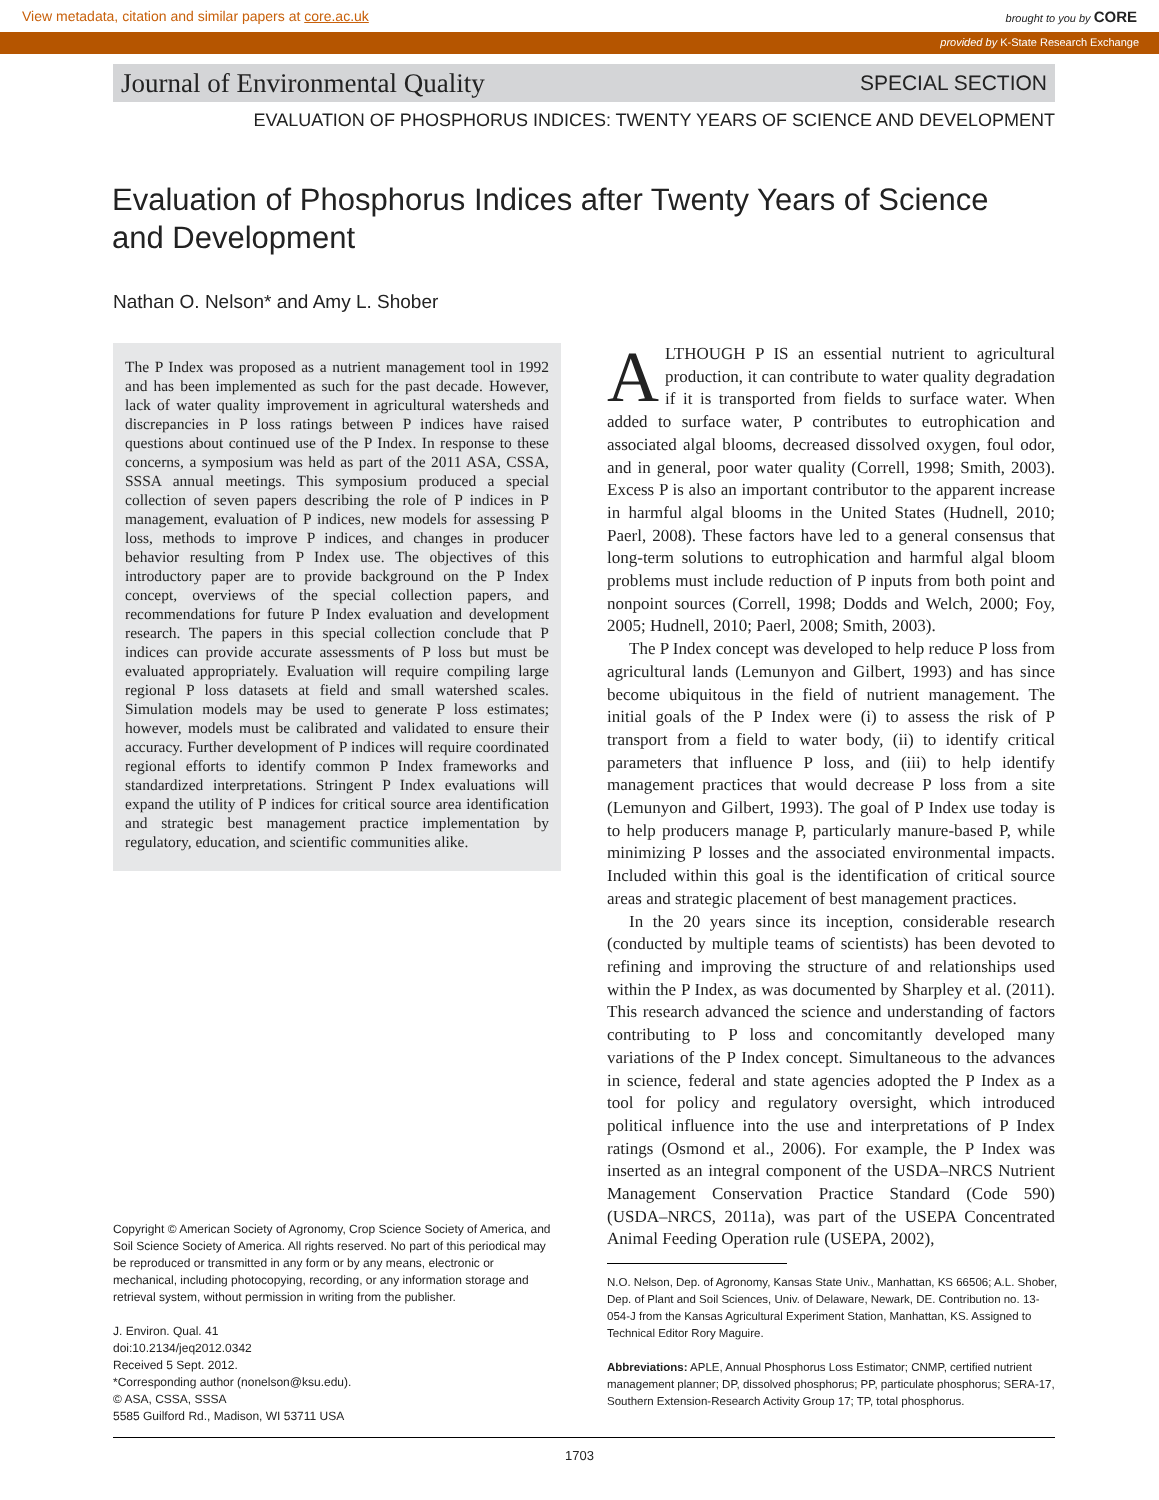View metadata, citation and similar papers at core.ac.uk brought to you by CORE
provided by K-State Research Exchange
Journal of Environmental Quality SPECIAL SECTION
EVALUATION OF PHOSPHORUS INDICES: TWENTY YEARS OF SCIENCE AND DEVELOPMENT
Evaluation of Phosphorus Indices after Twenty Years of Science and Development
Nathan O. Nelson* and Amy L. Shober
The P Index was proposed as a nutrient management tool in 1992 and has been implemented as such for the past decade. However, lack of water quality improvement in agricultural watersheds and discrepancies in P loss ratings between P indices have raised questions about continued use of the P Index. In response to these concerns, a symposium was held as part of the 2011 ASA, CSSA, SSSA annual meetings. This symposium produced a special collection of seven papers describing the role of P indices in P management, evaluation of P indices, new models for assessing P loss, methods to improve P indices, and changes in producer behavior resulting from P Index use. The objectives of this introductory paper are to provide background on the P Index concept, overviews of the special collection papers, and recommendations for future P Index evaluation and development research. The papers in this special collection conclude that P indices can provide accurate assessments of P loss but must be evaluated appropriately. Evaluation will require compiling large regional P loss datasets at field and small watershed scales. Simulation models may be used to generate P loss estimates; however, models must be calibrated and validated to ensure their accuracy. Further development of P indices will require coordinated regional efforts to identify common P Index frameworks and standardized interpretations. Stringent P Index evaluations will expand the utility of P indices for critical source area identification and strategic best management practice implementation by regulatory, education, and scientific communities alike.
Copyright © American Society of Agronomy, Crop Science Society of America, and Soil Science Society of America. All rights reserved. No part of this periodical may be reproduced or transmitted in any form or by any means, electronic or mechanical, including photocopying, recording, or any information storage and retrieval system, without permission in writing from the publisher.
J. Environ. Qual. 41
doi:10.2134/jeq2012.0342
Received 5 Sept. 2012.
*Corresponding author (nonelson@ksu.edu).
© ASA, CSSA, SSSA
5585 Guilford Rd., Madison, WI 53711 USA
ALTHOUGH P IS an essential nutrient to agricultural production, it can contribute to water quality degradation if it is transported from fields to surface water. When added to surface water, P contributes to eutrophication and associated algal blooms, decreased dissolved oxygen, foul odor, and in general, poor water quality (Correll, 1998; Smith, 2003). Excess P is also an important contributor to the apparent increase in harmful algal blooms in the United States (Hudnell, 2010; Paerl, 2008). These factors have led to a general consensus that long-term solutions to eutrophication and harmful algal bloom problems must include reduction of P inputs from both point and nonpoint sources (Correll, 1998; Dodds and Welch, 2000; Foy, 2005; Hudnell, 2010; Paerl, 2008; Smith, 2003).
The P Index concept was developed to help reduce P loss from agricultural lands (Lemunyon and Gilbert, 1993) and has since become ubiquitous in the field of nutrient management. The initial goals of the P Index were (i) to assess the risk of P transport from a field to water body, (ii) to identify critical parameters that influence P loss, and (iii) to help identify management practices that would decrease P loss from a site (Lemunyon and Gilbert, 1993). The goal of P Index use today is to help producers manage P, particularly manure-based P, while minimizing P losses and the associated environmental impacts. Included within this goal is the identification of critical source areas and strategic placement of best management practices.
In the 20 years since its inception, considerable research (conducted by multiple teams of scientists) has been devoted to refining and improving the structure of and relationships used within the P Index, as was documented by Sharpley et al. (2011). This research advanced the science and understanding of factors contributing to P loss and concomitantly developed many variations of the P Index concept. Simultaneous to the advances in science, federal and state agencies adopted the P Index as a tool for policy and regulatory oversight, which introduced political influence into the use and interpretations of P Index ratings (Osmond et al., 2006). For example, the P Index was inserted as an integral component of the USDA–NRCS Nutrient Management Conservation Practice Standard (Code 590) (USDA–NRCS, 2011a), was part of the USEPA Concentrated Animal Feeding Operation rule (USEPA, 2002),
N.O. Nelson, Dep. of Agronomy, Kansas State Univ., Manhattan, KS 66506; A.L. Shober, Dep. of Plant and Soil Sciences, Univ. of Delaware, Newark, DE. Contribution no. 13-054-J from the Kansas Agricultural Experiment Station, Manhattan, KS. Assigned to Technical Editor Rory Maguire.
Abbreviations: APLE, Annual Phosphorus Loss Estimator; CNMP, certified nutrient management planner; DP, dissolved phosphorus; PP, particulate phosphorus; SERA-17, Southern Extension-Research Activity Group 17; TP, total phosphorus.
1703